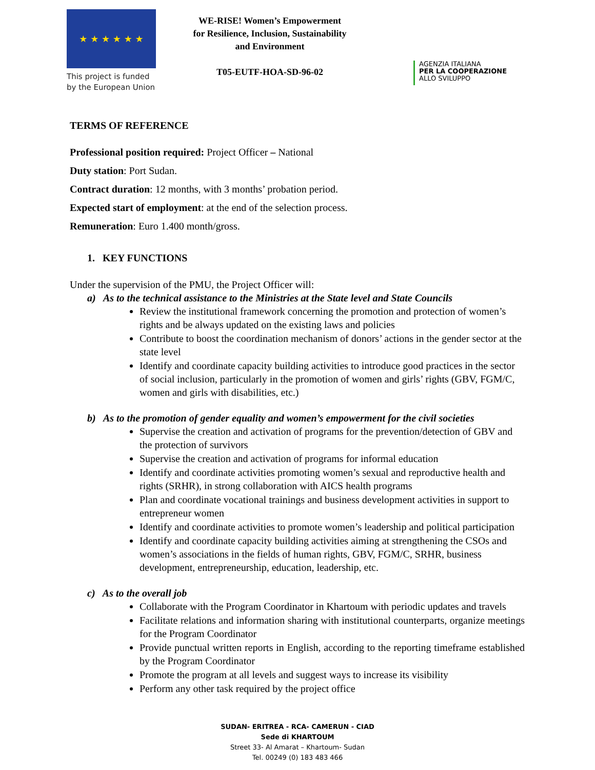★ ★ ★ ★ ★ ★
This project is funded by the European Union
WE-RISE! Women’s Empowerment for Resilience, Inclusion, Sustainability and Environment
T05-EUTF-HOA-SD-96-02
AGENZIA ITALIANA
PER LA COOPERAZIONE
ALLO SVILUPPO
TERMS OF REFERENCE
Professional position required: Project Officer – National
Duty station: Port Sudan.
Contract duration: 12 months, with 3 months’ probation period.
Expected start of employment: at the end of the selection process.
Remuneration: Euro 1.400 month/gross.
1. KEY FUNCTIONS
Under the supervision of the PMU, the Project Officer will:
a) As to the technical assistance to the Ministries at the State level and State Councils
Review the institutional framework concerning the promotion and protection of women’s rights and be always updated on the existing laws and policies
Contribute to boost the coordination mechanism of donors’ actions in the gender sector at the state level
Identify and coordinate capacity building activities to introduce good practices in the sector of social inclusion, particularly in the promotion of women and girls’ rights (GBV, FGM/C, women and girls with disabilities, etc.)
b) As to the promotion of gender equality and women’s empowerment for the civil societies
Supervise the creation and activation of programs for the prevention/detection of GBV and the protection of survivors
Supervise the creation and activation of programs for informal education
Identify and coordinate activities promoting women’s sexual and reproductive health and rights (SRHR), in strong collaboration with AICS health programs
Plan and coordinate vocational trainings and business development activities in support to entrepreneur women
Identify and coordinate activities to promote women’s leadership and political participation
Identify and coordinate capacity building activities aiming at strengthening the CSOs and women’s associations in the fields of human rights, GBV, FGM/C, SRHR, business development, entrepreneurship, education, leadership, etc.
c) As to the overall job
Collaborate with the Program Coordinator in Khartoum with periodic updates and travels
Facilitate relations and information sharing with institutional counterparts, organize meetings for the Program Coordinator
Provide punctual written reports in English, according to the reporting timeframe established by the Program Coordinator
Promote the program at all levels and suggest ways to increase its visibility
Perform any other task required by the project office
SUDAN- ERITREA - RCA- CAMERUN - CIAD
Sede di KHARTOUM
Street 33- Al Amarat – Khartoum- Sudan
Tel. 00249 (0) 183 483 466